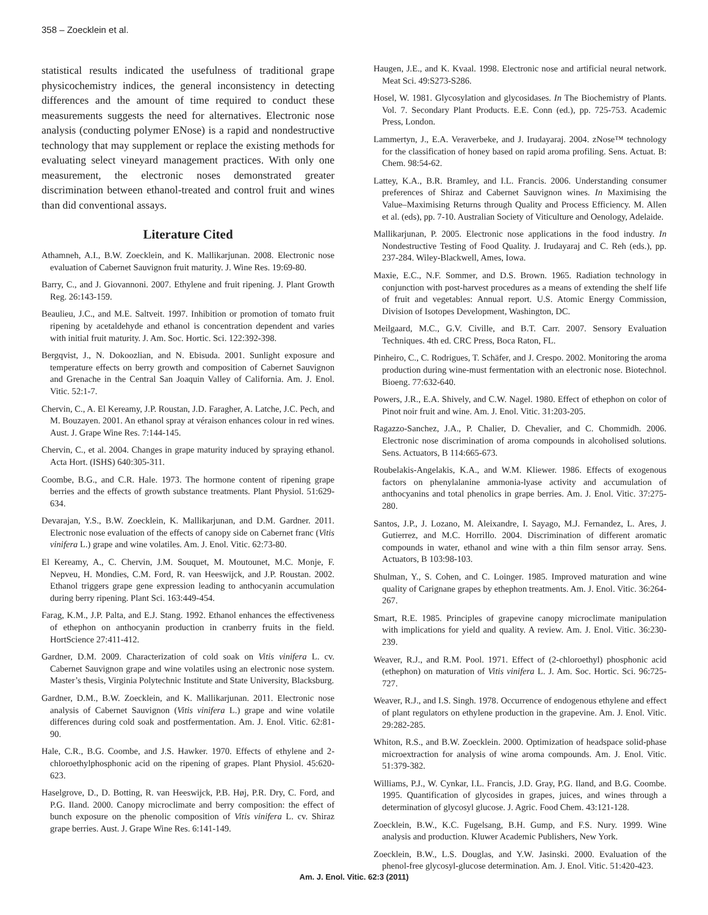358 – Zoecklein et al.
statistical results indicated the usefulness of traditional grape physicochemistry indices, the general inconsistency in detecting differences and the amount of time required to conduct these measurements suggests the need for alternatives. Electronic nose analysis (conducting polymer ENose) is a rapid and nondestructive technology that may supplement or replace the existing methods for evaluating select vineyard management practices. With only one measurement, the electronic noses demonstrated greater discrimination between ethanol-treated and control fruit and wines than did conventional assays.
Literature Cited
Athamneh, A.I., B.W. Zoecklein, and K. Mallikarjunan. 2008. Electronic nose evaluation of Cabernet Sauvignon fruit maturity. J. Wine Res. 19:69-80.
Barry, C., and J. Giovannoni. 2007. Ethylene and fruit ripening. J. Plant Growth Reg. 26:143-159.
Beaulieu, J.C., and M.E. Saltveit. 1997. Inhibition or promotion of tomato fruit ripening by acetaldehyde and ethanol is concentration dependent and varies with initial fruit maturity. J. Am. Soc. Hortic. Sci. 122:392-398.
Bergqvist, J., N. Dokoozlian, and N. Ebisuda. 2001. Sunlight exposure and temperature effects on berry growth and composition of Cabernet Sauvignon and Grenache in the Central San Joaquin Valley of California. Am. J. Enol. Vitic. 52:1-7.
Chervin, C., A. El Kereamy, J.P. Roustan, J.D. Faragher, A. Latche, J.C. Pech, and M. Bouzayen. 2001. An ethanol spray at véraison enhances colour in red wines. Aust. J. Grape Wine Res. 7:144-145.
Chervin, C., et al. 2004. Changes in grape maturity induced by spraying ethanol. Acta Hort. (ISHS) 640:305-311.
Coombe, B.G., and C.R. Hale. 1973. The hormone content of ripening grape berries and the effects of growth substance treatments. Plant Physiol. 51:629-634.
Devarajan, Y.S., B.W. Zoecklein, K. Mallikarjunan, and D.M. Gardner. 2011. Electronic nose evaluation of the effects of canopy side on Cabernet franc (Vitis vinifera L.) grape and wine volatiles. Am. J. Enol. Vitic. 62:73-80.
El Kereamy, A., C. Chervin, J.M. Souquet, M. Moutounet, M.C. Monje, F. Nepveu, H. Mondies, C.M. Ford, R. van Heeswijck, and J.P. Roustan. 2002. Ethanol triggers grape gene expression leading to anthocyanin accumulation during berry ripening. Plant Sci. 163:449-454.
Farag, K.M., J.P. Palta, and E.J. Stang. 1992. Ethanol enhances the effectiveness of ethephon on anthocyanin production in cranberry fruits in the field. HortScience 27:411-412.
Gardner, D.M. 2009. Characterization of cold soak on Vitis vinifera L. cv. Cabernet Sauvignon grape and wine volatiles using an electronic nose system. Master’s thesis, Virginia Polytechnic Institute and State University, Blacksburg.
Gardner, D.M., B.W. Zoecklein, and K. Mallikarjunan. 2011. Electronic nose analysis of Cabernet Sauvignon (Vitis vinifera L.) grape and wine volatile differences during cold soak and postfermentation. Am. J. Enol. Vitic. 62:81-90.
Hale, C.R., B.G. Coombe, and J.S. Hawker. 1970. Effects of ethylene and 2-chloroethylphosphonic acid on the ripening of grapes. Plant Physiol. 45:620-623.
Haselgrove, D., D. Botting, R. van Heeswijck, P.B. Høj, P.R. Dry, C. Ford, and P.G. Iland. 2000. Canopy microclimate and berry composition: the effect of bunch exposure on the phenolic composition of Vitis vinifera L. cv. Shiraz grape berries. Aust. J. Grape Wine Res. 6:141-149.
Haugen, J.E., and K. Kvaal. 1998. Electronic nose and artificial neural network. Meat Sci. 49:S273-S286.
Hosel, W. 1981. Glycosylation and glycosidases. In The Biochemistry of Plants. Vol. 7. Secondary Plant Products. E.E. Conn (ed.), pp. 725-753. Academic Press, London.
Lammertyn, J., E.A. Veraverbeke, and J. Irudayaraj. 2004. zNose™ technology for the classification of honey based on rapid aroma profiling. Sens. Actuat. B: Chem. 98:54-62.
Lattey, K.A., B.R. Bramley, and I.L. Francis. 2006. Understanding consumer preferences of Shiraz and Cabernet Sauvignon wines. In Maximising the Value–Maximising Returns through Quality and Process Efficiency. M. Allen et al. (eds), pp. 7-10. Australian Society of Viticulture and Oenology, Adelaide.
Mallikarjunan, P. 2005. Electronic nose applications in the food industry. In Nondestructive Testing of Food Quality. J. Irudayaraj and C. Reh (eds.), pp. 237-284. Wiley-Blackwell, Ames, Iowa.
Maxie, E.C., N.F. Sommer, and D.S. Brown. 1965. Radiation technology in conjunction with post-harvest procedures as a means of extending the shelf life of fruit and vegetables: Annual report. U.S. Atomic Energy Commission, Division of Isotopes Development, Washington, DC.
Meilgaard, M.C., G.V. Civille, and B.T. Carr. 2007. Sensory Evaluation Techniques. 4th ed. CRC Press, Boca Raton, FL.
Pinheiro, C., C. Rodrigues, T. Schäfer, and J. Crespo. 2002. Monitoring the aroma production during wine-must fermentation with an electronic nose. Biotechnol. Bioeng. 77:632-640.
Powers, J.R., E.A. Shively, and C.W. Nagel. 1980. Effect of ethephon on color of Pinot noir fruit and wine. Am. J. Enol. Vitic. 31:203-205.
Ragazzo-Sanchez, J.A., P. Chalier, D. Chevalier, and C. Chommidh. 2006. Electronic nose discrimination of aroma compounds in alcoholised solutions. Sens. Actuators, B 114:665-673.
Roubelakis-Angelakis, K.A., and W.M. Kliewer. 1986. Effects of exogenous factors on phenylalanine ammonia-lyase activity and accumulation of anthocyanins and total phenolics in grape berries. Am. J. Enol. Vitic. 37:275-280.
Santos, J.P., J. Lozano, M. Aleixandre, I. Sayago, M.J. Fernandez, L. Ares, J. Gutierrez, and M.C. Horrillo. 2004. Discrimination of different aromatic compounds in water, ethanol and wine with a thin film sensor array. Sens. Actuators, B 103:98-103.
Shulman, Y., S. Cohen, and C. Loinger. 1985. Improved maturation and wine quality of Carignane grapes by ethephon treatments. Am. J. Enol. Vitic. 36:264-267.
Smart, R.E. 1985. Principles of grapevine canopy microclimate manipulation with implications for yield and quality. A review. Am. J. Enol. Vitic. 36:230-239.
Weaver, R.J., and R.M. Pool. 1971. Effect of (2-chloroethyl) phosphonic acid (ethephon) on maturation of Vitis vinifera L. J. Am. Soc. Hortic. Sci. 96:725-727.
Weaver, R.J., and I.S. Singh. 1978. Occurrence of endogenous ethylene and effect of plant regulators on ethylene production in the grapevine. Am. J. Enol. Vitic. 29:282-285.
Whiton, R.S., and B.W. Zoecklein. 2000. Optimization of headspace solid-phase microextraction for analysis of wine aroma compounds. Am. J. Enol. Vitic. 51:379-382.
Williams, P.J., W. Cynkar, I.L. Francis, J.D. Gray, P.G. Iland, and B.G. Coombe. 1995. Quantification of glycosides in grapes, juices, and wines through a determination of glycosyl glucose. J. Agric. Food Chem. 43:121-128.
Zoecklein, B.W., K.C. Fugelsang, B.H. Gump, and F.S. Nury. 1999. Wine analysis and production. Kluwer Academic Publishers, New York.
Zoecklein, B.W., L.S. Douglas, and Y.W. Jasinski. 2000. Evaluation of the phenol-free glycosyl-glucose determination. Am. J. Enol. Vitic. 51:420-423.
Am. J. Enol. Vitic. 62:3 (2011)